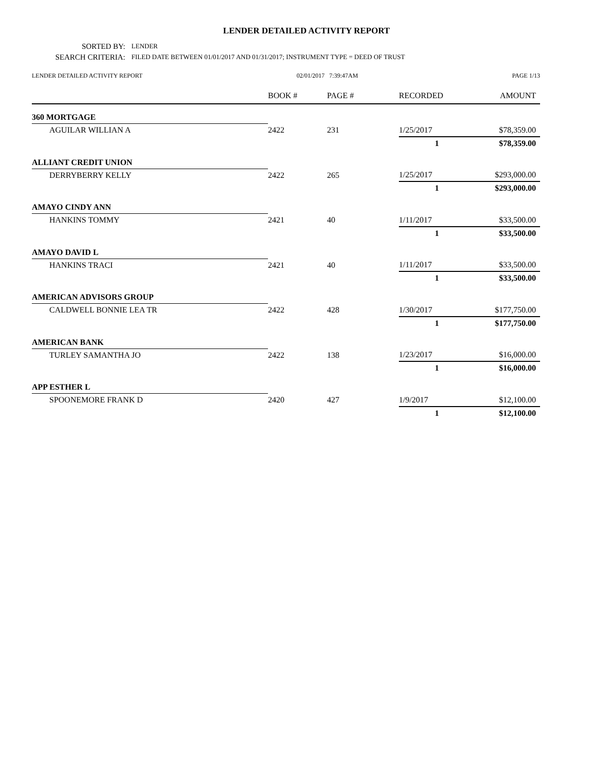LENDER DETAILED ACTIVITY REPORT
SORTED BY: LENDER
SEARCH CRITERIA: FILED DATE BETWEEN 01/01/2017 AND 01/31/2017; INSTRUMENT TYPE = DEED OF TRUST
LENDER DETAILED ACTIVITY REPORT 02/01/2017 7:39:47AM PAGE 1/13
| | BOOK # | PAGE # | RECORDED | AMOUNT |
| --- | --- | --- | --- | --- |
| 360 MORTGAGE | | | | |
| AGUILAR WILLIAN A | 2422 | 231 | 1/25/2017 | $78,359.00 |
| | | | 1 | $78,359.00 |
| ALLIANT CREDIT UNION | | | | |
| DERRYBERRY KELLY | 2422 | 265 | 1/25/2017 | $293,000.00 |
| | | | 1 | $293,000.00 |
| AMAYO CINDY ANN | | | | |
| HANKINS TOMMY | 2421 | 40 | 1/11/2017 | $33,500.00 |
| | | | 1 | $33,500.00 |
| AMAYO DAVID L | | | | |
| HANKINS TRACI | 2421 | 40 | 1/11/2017 | $33,500.00 |
| | | | 1 | $33,500.00 |
| AMERICAN ADVISORS GROUP | | | | |
| CALDWELL BONNIE LEA TR | 2422 | 428 | 1/30/2017 | $177,750.00 |
| | | | 1 | $177,750.00 |
| AMERICAN BANK | | | | |
| TURLEY SAMANTHA JO | 2422 | 138 | 1/23/2017 | $16,000.00 |
| | | | 1 | $16,000.00 |
| APP ESTHER L | | | | |
| SPOONEMORE FRANK D | 2420 | 427 | 1/9/2017 | $12,100.00 |
| | | | 1 | $12,100.00 |